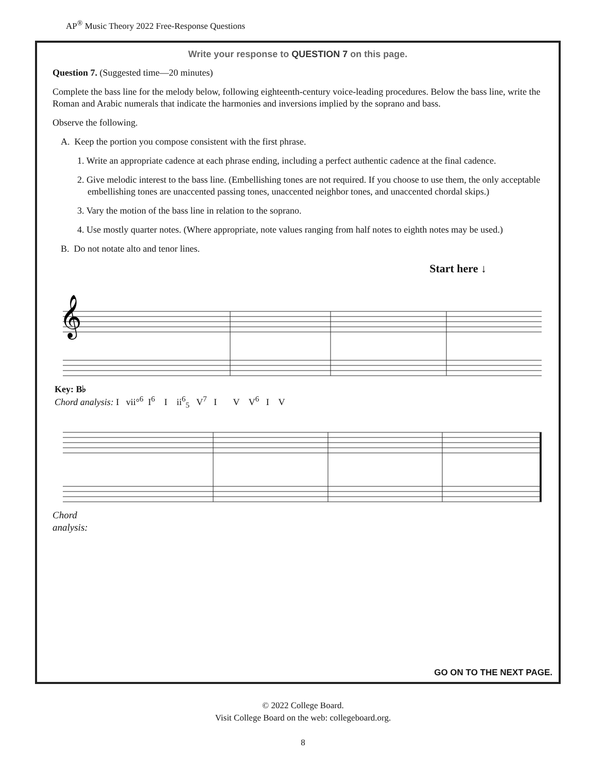AP<sup>®</sup> Music Theory 2022 Free-Response Questions
Write your response to QUESTION 7 on this page.
Question 7. (Suggested time—20 minutes)
Complete the bass line for the melody below, following eighteenth-century voice-leading procedures. Below the bass line, write the Roman and Arabic numerals that indicate the harmonies and inversions implied by the soprano and bass.
Observe the following.
A. Keep the portion you compose consistent with the first phrase.
1. Write an appropriate cadence at each phrase ending, including a perfect authentic cadence at the final cadence.
2. Give melodic interest to the bass line. (Embellishing tones are not required. If you choose to use them, the only acceptable embellishing tones are unaccented passing tones, unaccented neighbor tones, and unaccented chordal skips.)
3. Vary the motion of the bass line in relation to the soprano.
4. Use mostly quarter notes. (Where appropriate, note values ranging from half notes to eighth notes may be used.)
B. Do not notate alto and tenor lines.
Start here ↓
𝄞
Key: B♭
Chord analysis: I vii°<sup>6</sup> I<sup>6</sup> I ii<sup>6</sup><sub>5</sub> V<sup>7</sup> I V V<sup>6</sup> I V
Chord
analysis:
GO ON TO THE NEXT PAGE.
© 2022 College Board.
Visit College Board on the web: collegeboard.org.
8